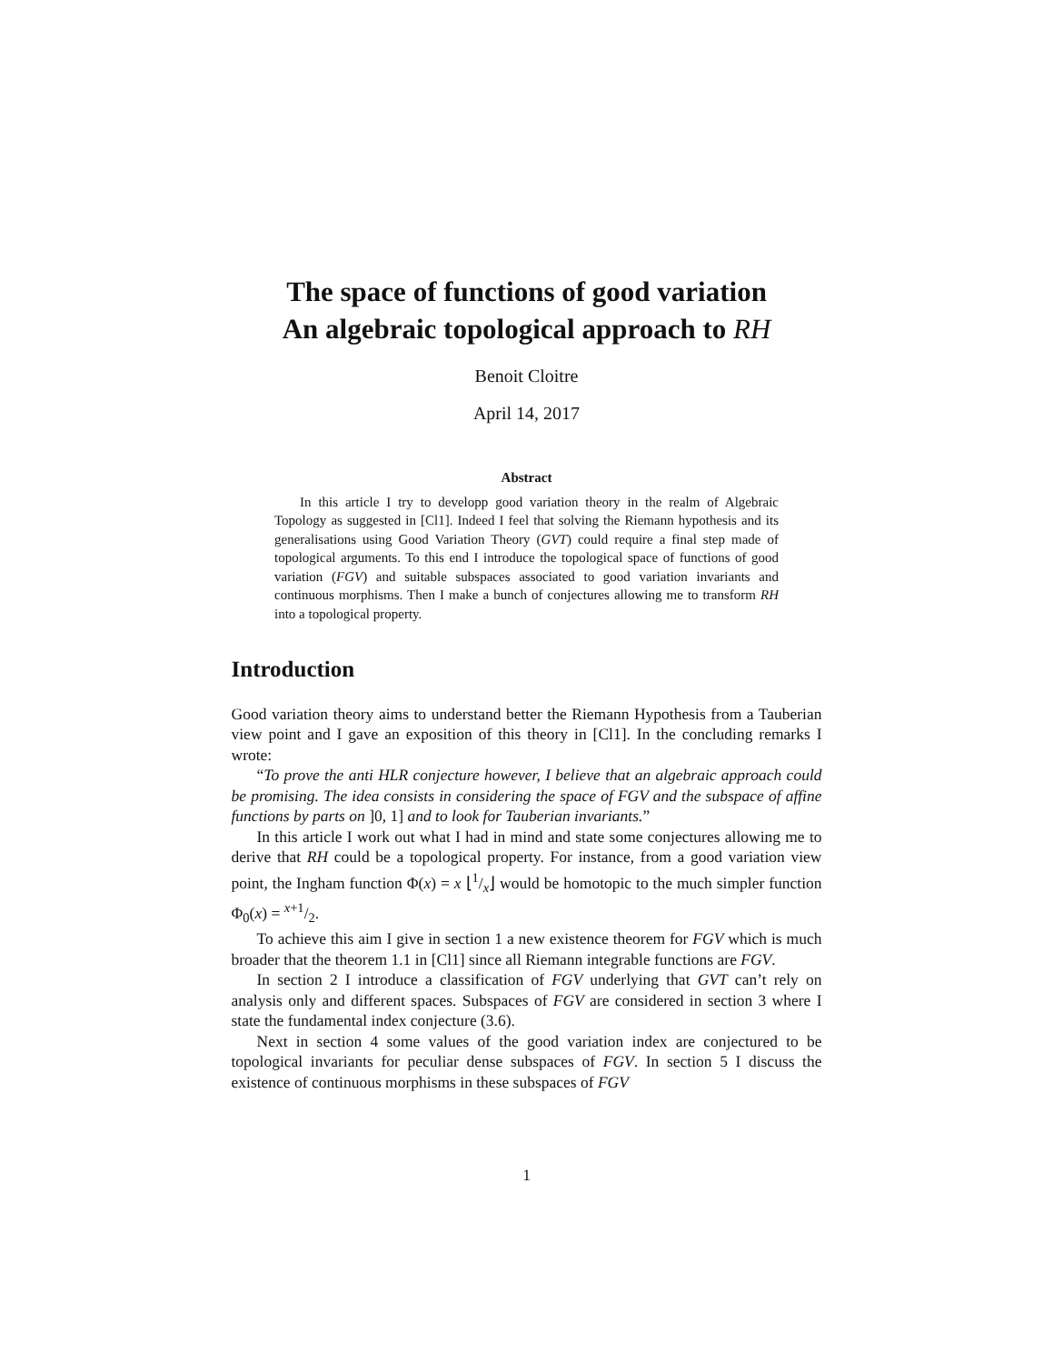The space of functions of good variation
An algebraic topological approach to RH
Benoit Cloitre
April 14, 2017
Abstract
In this article I try to developp good variation theory in the realm of Algebraic Topology as suggested in [Cl1]. Indeed I feel that solving the Riemann hypothesis and its generalisations using Good Variation Theory (GVT) could require a final step made of topological arguments. To this end I introduce the topological space of functions of good variation (FGV) and suitable subspaces associated to good variation invariants and continuous morphisms. Then I make a bunch of conjectures allowing me to transform RH into a topological property.
Introduction
Good variation theory aims to understand better the Riemann Hypothesis from a Tauberian view point and I gave an exposition of this theory in [Cl1]. In the concluding remarks I wrote:
“To prove the anti HLR conjecture however, I believe that an algebraic approach could be promising. The idea consists in considering the space of FGV and the subspace of affine functions by parts on ]0, 1] and to look for Tauberian invariants.”
In this article I work out what I had in mind and state some conjectures allowing me to derive that RH could be a topological property. For instance, from a good variation view point, the Ingham function Φ(x) = x ⌊1/x⌋ would be homotopic to the much simpler function Φ<sub>0</sub>(x) = x+1/2.
To achieve this aim I give in section 1 a new existence theorem for FGV which is much broader that the theorem 1.1 in [Cl1] since all Riemann integrable functions are FGV.
In section 2 I introduce a classification of FGV underlying that GVT can’t rely on analysis only and different spaces. Subspaces of FGV are considered in section 3 where I state the fundamental index conjecture (3.6).
Next in section 4 some values of the good variation index are conjectured to be topological invariants for peculiar dense subspaces of FGV. In section 5 I discuss the existence of continuous morphisms in these subspaces of FGV
1